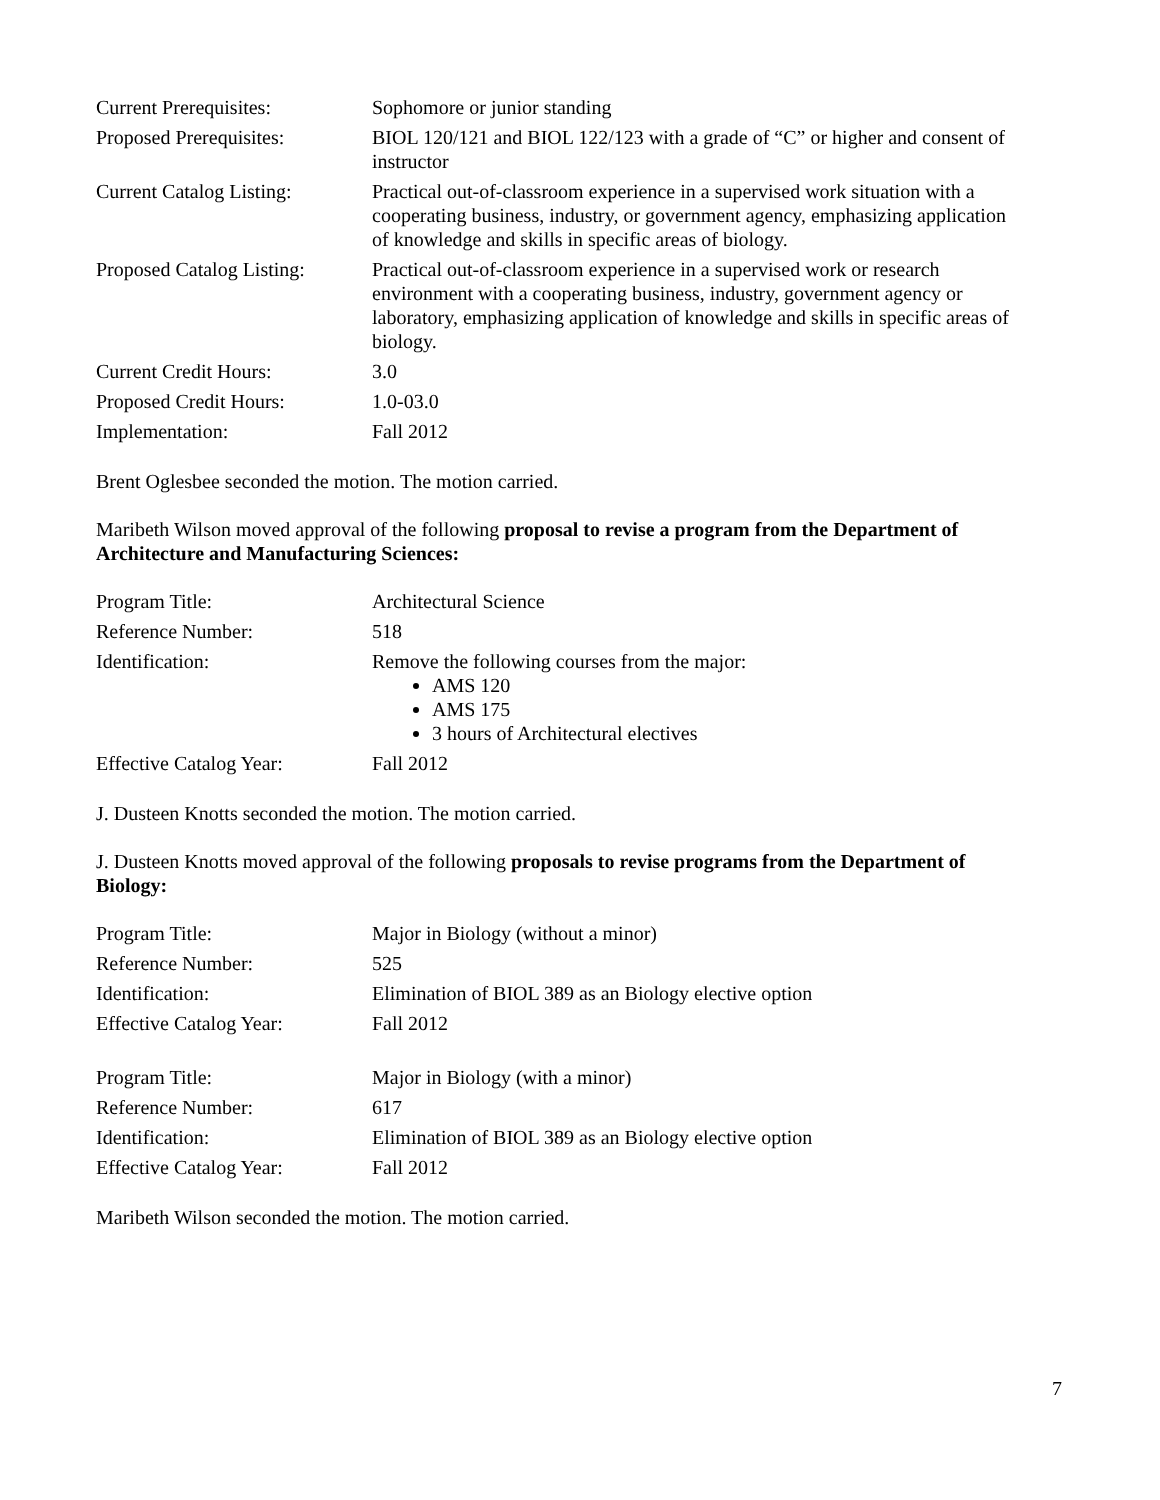| Current Prerequisites: | Sophomore or junior standing |
| Proposed Prerequisites: | BIOL 120/121 and BIOL 122/123 with a grade of “C” or higher and consent of instructor |
| Current Catalog Listing: | Practical out-of-classroom experience in a supervised work situation with a cooperating business, industry, or government agency, emphasizing application of knowledge and skills in specific areas of biology. |
| Proposed Catalog Listing: | Practical out-of-classroom experience in a supervised work or research environment with a cooperating business, industry, government agency or laboratory, emphasizing application of knowledge and skills in specific areas of biology. |
| Current Credit Hours: | 3.0 |
| Proposed Credit Hours: | 1.0-03.0 |
| Implementation: | Fall 2012 |
Brent Oglesbee seconded the motion. The motion carried.
Maribeth Wilson moved approval of the following proposal to revise a program from the Department of Architecture and Manufacturing Sciences:
| Program Title: | Architectural Science |
| Reference Number: | 518 |
| Identification: | Remove the following courses from the major: AMS 120 AMS 175 3 hours of Architectural electives |
| Effective Catalog Year: | Fall 2012 |
J. Dusteen Knotts seconded the motion. The motion carried.
J. Dusteen Knotts moved approval of the following proposals to revise programs from the Department of Biology:
| Program Title: | Major in Biology (without a minor) |
| Reference Number: | 525 |
| Identification: | Elimination of BIOL 389 as an Biology elective option |
| Effective Catalog Year: | Fall 2012 |
| Program Title: | Major in Biology (with a minor) |
| Reference Number: | 617 |
| Identification: | Elimination of BIOL 389 as an Biology elective option |
| Effective Catalog Year: | Fall 2012 |
Maribeth Wilson seconded the motion. The motion carried.
7